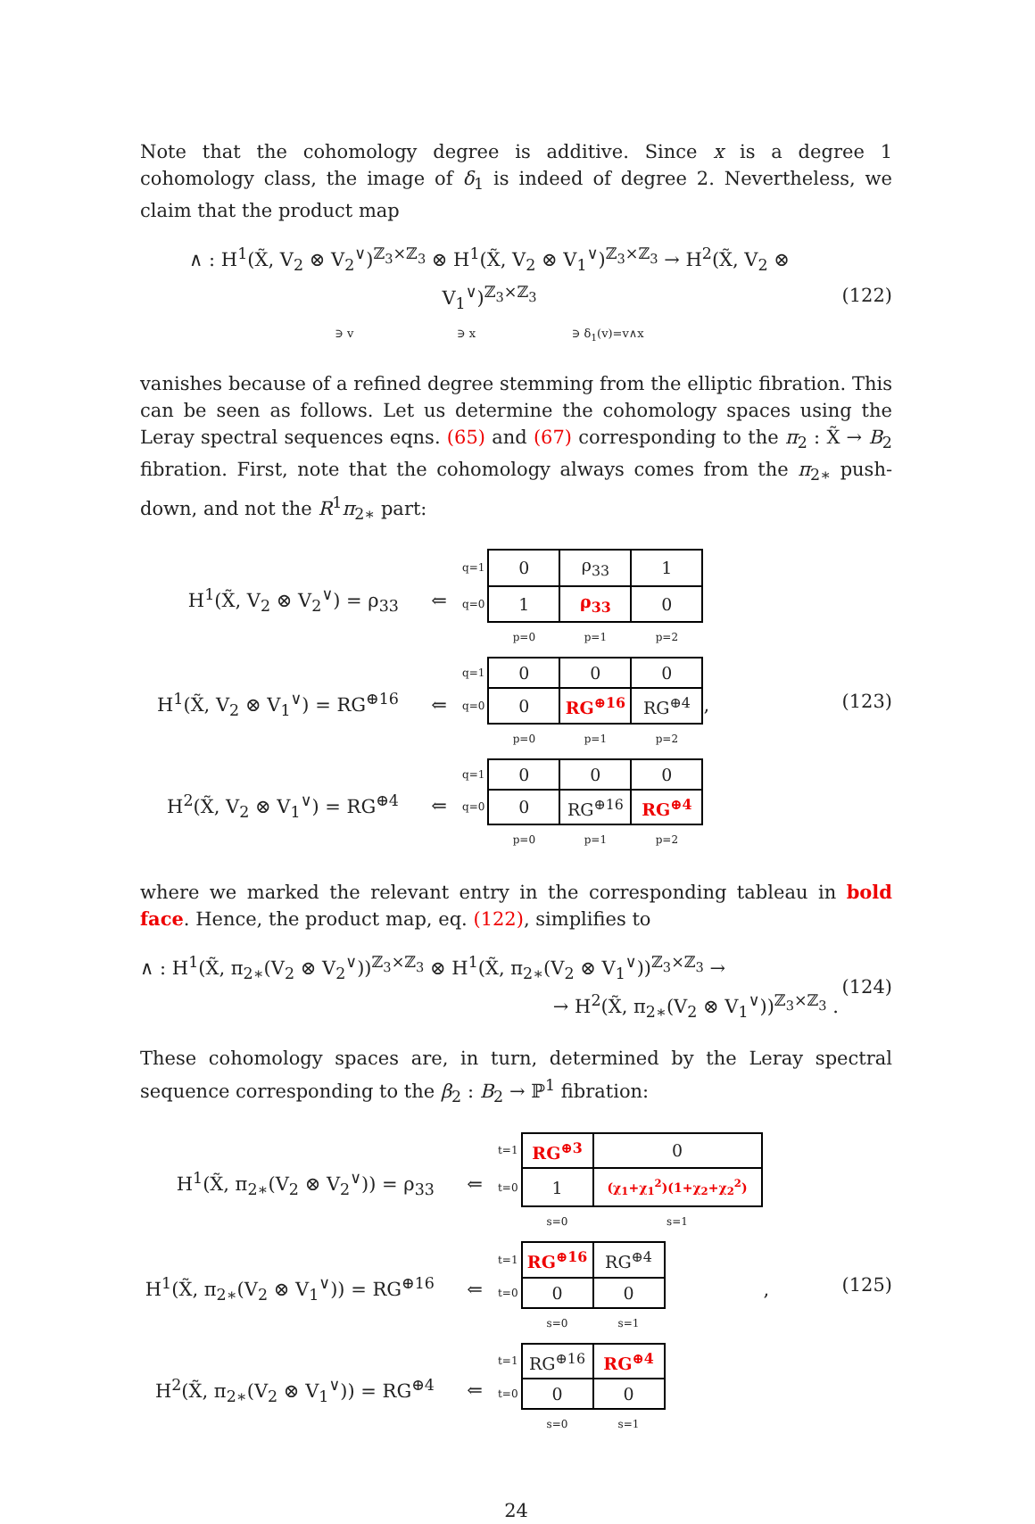Note that the cohomology degree is additive. Since x is a degree 1 cohomology class, the image of δ<sub>1</sub> is indeed of degree 2. Nevertheless, we claim that the product map
∧ : H<sup>1</sup>(X̃, V<sub>2</sub> ⊗ V<sub>2</sub><sup>∨</sup>)<sup>ℤ<sub>3</sub>×ℤ<sub>3</sub></sup> ⊗ H<sup>1</sup>(X̃, V<sub>2</sub> ⊗ V<sub>1</sub><sup>∨</sup>)<sup>ℤ<sub>3</sub>×ℤ<sub>3</sub></sup> → H<sup>2</sup>(X̃, V<sub>2</sub> ⊗ V<sub>1</sub><sup>∨</sup>)<sup>ℤ<sub>3</sub>×ℤ<sub>3</sub></sup>
∋ v ∋ x ∋ δ<sub>1</sub>(v)=v∧x
(122)
vanishes because of a refined degree stemming from the elliptic fibration. This can be seen as follows. Let us determine the cohomology spaces using the Leray spectral sequences eqns. (65) and (67) corresponding to the π<sub>2</sub> : X̃ → B<sub>2</sub> fibration. First, note that the cohomology always comes from the π<sub>2∗</sub> push-down, and not the R<sup>1</sup>π<sub>2∗</sub> part:
H<sup>1</sup>(X̃, V<sub>2</sub> ⊗ V<sub>2</sub><sup>∨</sup>) = ρ<sub>33</sub> ⇐
| q=1 | 0 | ρ<sub>33</sub> | 1 |
| q=0 | 1 | ρ<sub>33</sub> | 0 |
| | p=0 | p=1 | p=2 |
H<sup>1</sup>(X̃, V<sub>2</sub> ⊗ V<sub>1</sub><sup>∨</sup>) = RG<sup>⊕16</sup>
⇐
| q=1 | 0 | 0 | 0 |
| q=0 | 0 | RG<sup>⊕16</sup> | RG<sup>⊕4</sup> |
| | p=0 | p=1 | p=2 |
,
H<sup>2</sup>(X̃, V<sub>2</sub> ⊗ V<sub>1</sub><sup>∨</sup>) = RG<sup>⊕4</sup> ⇐
| q=1 | 0 | 0 | 0 |
| q=0 | 0 | RG<sup>⊕16</sup> | RG<sup>⊕4</sup> |
| | p=0 | p=1 | p=2 |
(123)
where we marked the relevant entry in the corresponding tableau in bold face. Hence, the product map, eq. (122), simplifies to
∧ : H<sup>1</sup>(X̃, π<sub>2∗</sub>(V<sub>2</sub> ⊗ V<sub>2</sub><sup>∨</sup>))<sup>ℤ<sub>3</sub>×ℤ<sub>3</sub></sup> ⊗ H<sup>1</sup>(X̃, π<sub>2∗</sub>(V<sub>2</sub> ⊗ V<sub>1</sub><sup>∨</sup>))<sup>ℤ<sub>3</sub>×ℤ<sub>3</sub></sup> →
→ H<sup>2</sup>(X̃, π<sub>2∗</sub>(V<sub>2</sub> ⊗ V<sub>1</sub><sup>∨</sup>))<sup>ℤ<sub>3</sub>×ℤ<sub>3</sub></sup> .
(124)
These cohomology spaces are, in turn, determined by the Leray spectral sequence corresponding to the β<sub>2</sub> : B<sub>2</sub> → ℙ<sup>1</sup> fibration:
H<sup>1</sup>(X̃, π<sub>2∗</sub>(V<sub>2</sub> ⊗ V<sub>2</sub><sup>∨</sup>)) = ρ<sub>33</sub>
⇐
| t=1 | RG<sup>⊕3</sup> | 0 |
| t=0 | 1 | (χ<sub>1</sub>+χ<sub>1</sub><sup>2</sup>)(1+χ<sub>2</sub>+χ<sub>2</sub><sup>2</sup>) |
| | s=0 | s=1 |
H<sup>1</sup>(X̃, π<sub>2∗</sub>(V<sub>2</sub> ⊗ V<sub>1</sub><sup>∨</sup>)) = RG<sup>⊕16</sup>
⇐
| t=1 | RG<sup>⊕16</sup> | RG<sup>⊕4</sup> |
| t=0 | 0 | 0 |
| | s=0 | s=1 |
,
H<sup>2</sup>(X̃, π<sub>2∗</sub>(V<sub>2</sub> ⊗ V<sub>1</sub><sup>∨</sup>)) = RG<sup>⊕4</sup>
⇐
| t=1 | RG<sup>⊕16</sup> | RG<sup>⊕4</sup> |
| t=0 | 0 | 0 |
| | s=0 | s=1 |
(125)
24